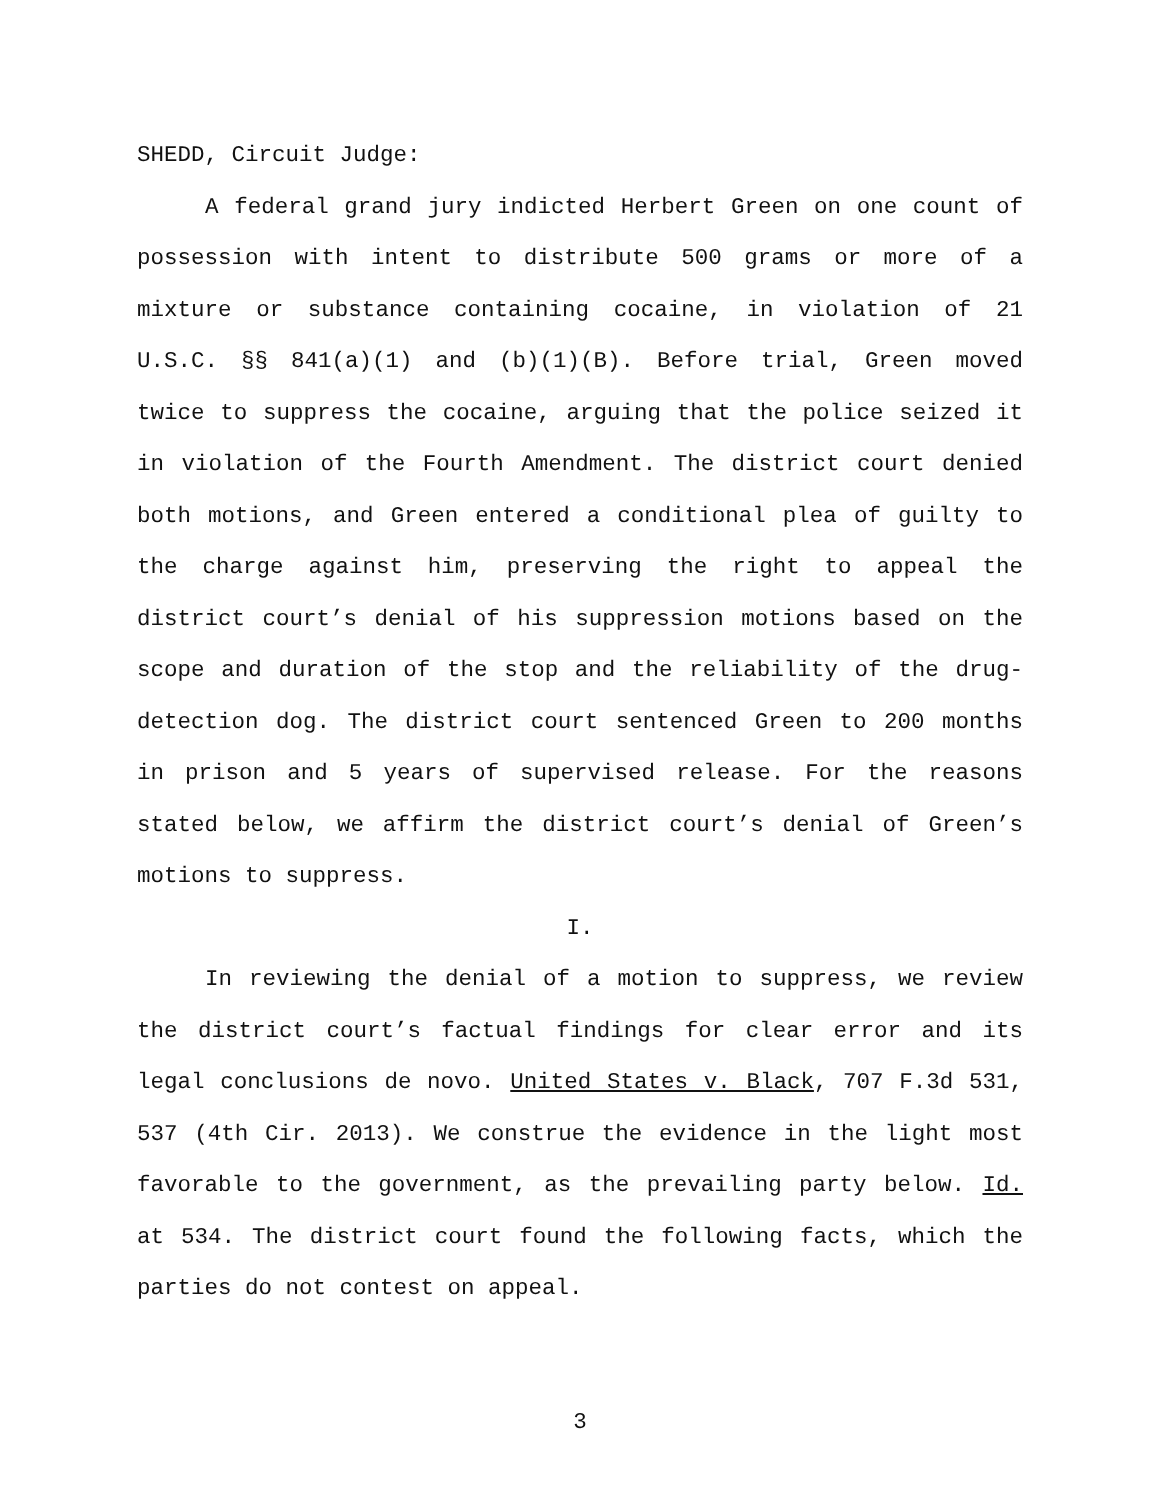SHEDD, Circuit Judge:
A federal grand jury indicted Herbert Green on one count of possession with intent to distribute 500 grams or more of a mixture or substance containing cocaine, in violation of 21 U.S.C. §§ 841(a)(1) and (b)(1)(B). Before trial, Green moved twice to suppress the cocaine, arguing that the police seized it in violation of the Fourth Amendment. The district court denied both motions, and Green entered a conditional plea of guilty to the charge against him, preserving the right to appeal the district court’s denial of his suppression motions based on the scope and duration of the stop and the reliability of the drug-detection dog. The district court sentenced Green to 200 months in prison and 5 years of supervised release. For the reasons stated below, we affirm the district court’s denial of Green’s motions to suppress.
I.
In reviewing the denial of a motion to suppress, we review the district court’s factual findings for clear error and its legal conclusions de novo. United States v. Black, 707 F.3d 531, 537 (4th Cir. 2013). We construe the evidence in the light most favorable to the government, as the prevailing party below. Id. at 534. The district court found the following facts, which the parties do not contest on appeal.
3